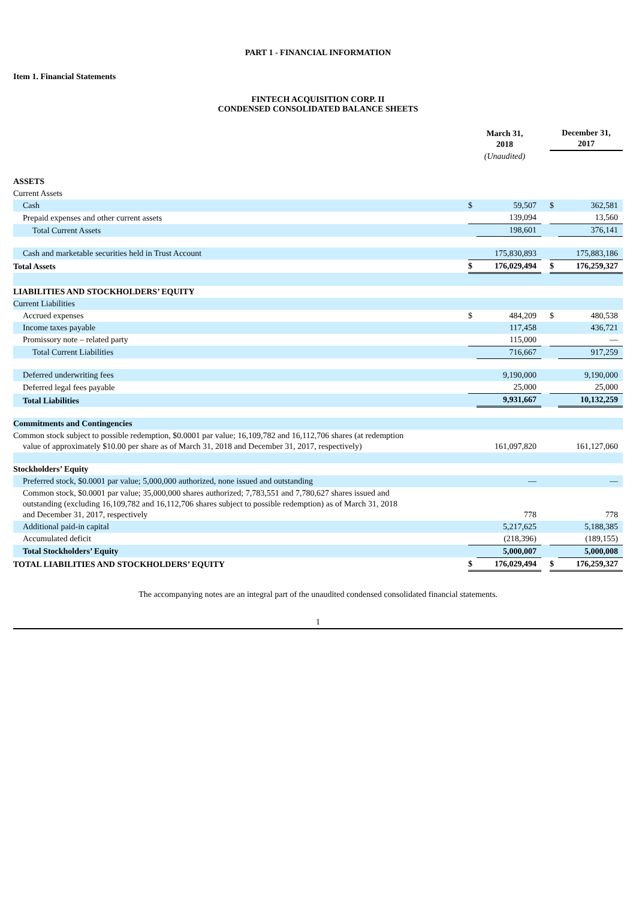PART 1 - FINANCIAL INFORMATION
Item 1. Financial Statements
FINTECH ACQUISITION CORP. II
CONDENSED CONSOLIDATED BALANCE SHEETS
| | March 31, 2018 | | | December 31, 2017 | |
| --- | --- | --- | --- | --- | --- |
| | (Unaudited) | | | | |
| ASSETS | | | | | |
| Current Assets | | | | | |
| Cash | $ | 59,507 | | $ | 362,581 |
| Prepaid expenses and other current assets | | 139,094 | | | 13,560 |
| Total Current Assets | | 198,601 | | | 376,141 |
| Cash and marketable securities held in Trust Account | | 175,830,893 | | | 175,883,186 |
| Total Assets | $ | 176,029,494 | | $ | 176,259,327 |
| LIABILITIES AND STOCKHOLDERS’ EQUITY | | | | | |
| Current Liabilities | | | | | |
| Accrued expenses | $ | 484,209 | | $ | 480,538 |
| Income taxes payable | | 117,458 | | | 436,721 |
| Promissory note – related party | | 115,000 | | | — |
| Total Current Liabilities | | 716,667 | | | 917,259 |
| Deferred underwriting fees | | 9,190,000 | | | 9,190,000 |
| Deferred legal fees payable | | 25,000 | | | 25,000 |
| Total Liabilities | | 9,931,667 | | | 10,132,259 |
| Commitments and Contingencies | | | | | |
| Common stock subject to possible redemption, $0.0001 par value; 16,109,782 and 16,112,706 shares (at redemption value of approximately $10.00 per share as of March 31, 2018 and December 31, 2017, respectively) | | 161,097,820 | | | 161,127,060 |
| Stockholders’ Equity | | | | | |
| Preferred stock, $0.0001 par value; 5,000,000 authorized, none issued and outstanding | | — | | | — |
| Common stock, $0.0001 par value; 35,000,000 shares authorized; 7,783,551 and 7,780,627 shares issued and outstanding (excluding 16,109,782 and 16,112,706 shares subject to possible redemption) as of March 31, 2018 and December 31, 2017, respectively | | 778 | | | 778 |
| Additional paid-in capital | | 5,217,625 | | | 5,188,385 |
| Accumulated deficit | | (218,396) | | | (189,155) |
| Total Stockholders’ Equity | | 5,000,007 | | | 5,000,008 |
| TOTAL LIABILITIES AND STOCKHOLDERS’ EQUITY | $ | 176,029,494 | | $ | 176,259,327 |
The accompanying notes are an integral part of the unaudited condensed consolidated financial statements.
1